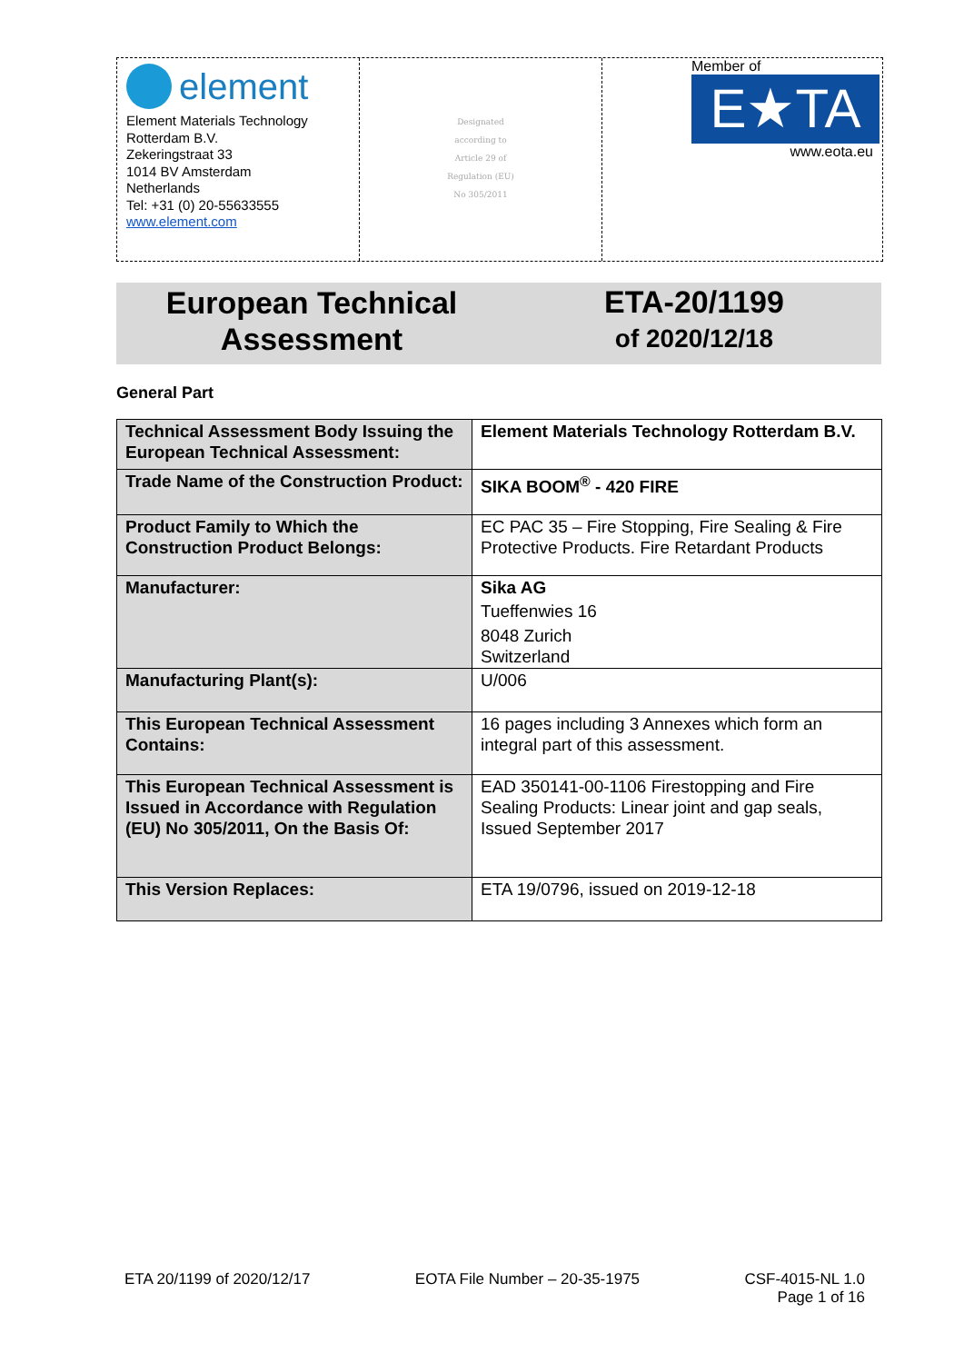element
Element Materials Technology
Rotterdam B.V.
Zekeringstraat 33
1014 BV Amsterdam
Netherlands
Tel: +31 (0) 20-55633555
www.element.com
Designated
according to
Article 29 of
Regulation (EU)
No 305/2011
Member of
E★TA
www.eota.eu
European Technical
Assessment
ETA-20/1199
of 2020/12/18
General Part
| Technical Assessment Body Issuing the European Technical Assessment: | Element Materials Technology Rotterdam B.V. |
| Trade Name of the Construction Product: | SIKA BOOM<sup>®</sup> - 420 FIRE |
| Product Family to Which the Construction Product Belongs: | EC PAC 35 – Fire Stopping, Fire Sealing & Fire Protective Products. Fire Retardant Products |
| Manufacturer: | Sika AG Tueffenwies 16 8048 Zurich Switzerland |
| Manufacturing Plant(s): | U/006 |
| This European Technical Assessment Contains: | 16 pages including 3 Annexes which form an integral part of this assessment. |
| This European Technical Assessment is Issued in Accordance with Regulation (EU) No 305/2011, On the Basis Of: | EAD 350141-00-1106 Firestopping and Fire Sealing Products: Linear joint and gap seals, Issued September 2017 |
| This Version Replaces: | ETA 19/0796, issued on 2019-12-18 |
ETA 20/1199 of 2020/12/17 EOTA File Number – 20-35-1975 CSF-4015-NL 1.0
Page 1 of 16